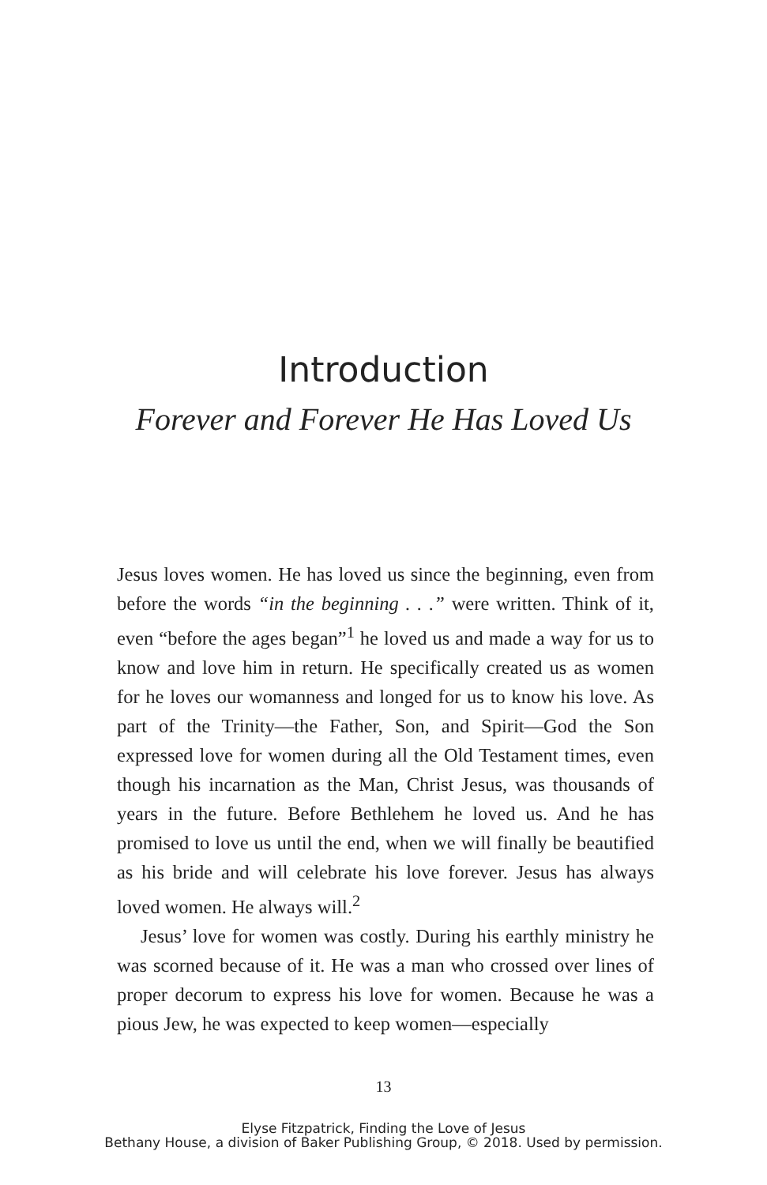Introduction
Forever and Forever He Has Loved Us
Jesus loves women. He has loved us since the beginning, even from before the words “in the beginning . . .” were written. Think of it, even “before the ages began”<sup>1</sup> he loved us and made a way for us to know and love him in return. He specifically created us as women for he loves our womanness and longed for us to know his love. As part of the Trinity—the Father, Son, and Spirit—God the Son expressed love for women during all the Old Testament times, even though his incarnation as the Man, Christ Jesus, was thousands of years in the future. Before Bethlehem he loved us. And he has promised to love us until the end, when we will finally be beautified as his bride and will celebrate his love forever. Jesus has always loved women. He always will.<sup>2</sup>
Jesus’ love for women was costly. During his earthly ministry he was scorned because of it. He was a man who crossed over lines of proper decorum to express his love for women. Because he was a pious Jew, he was expected to keep women—especially
13
Elyse Fitzpatrick, Finding the Love of Jesus
Bethany House, a division of Baker Publishing Group, © 2018. Used by permission.